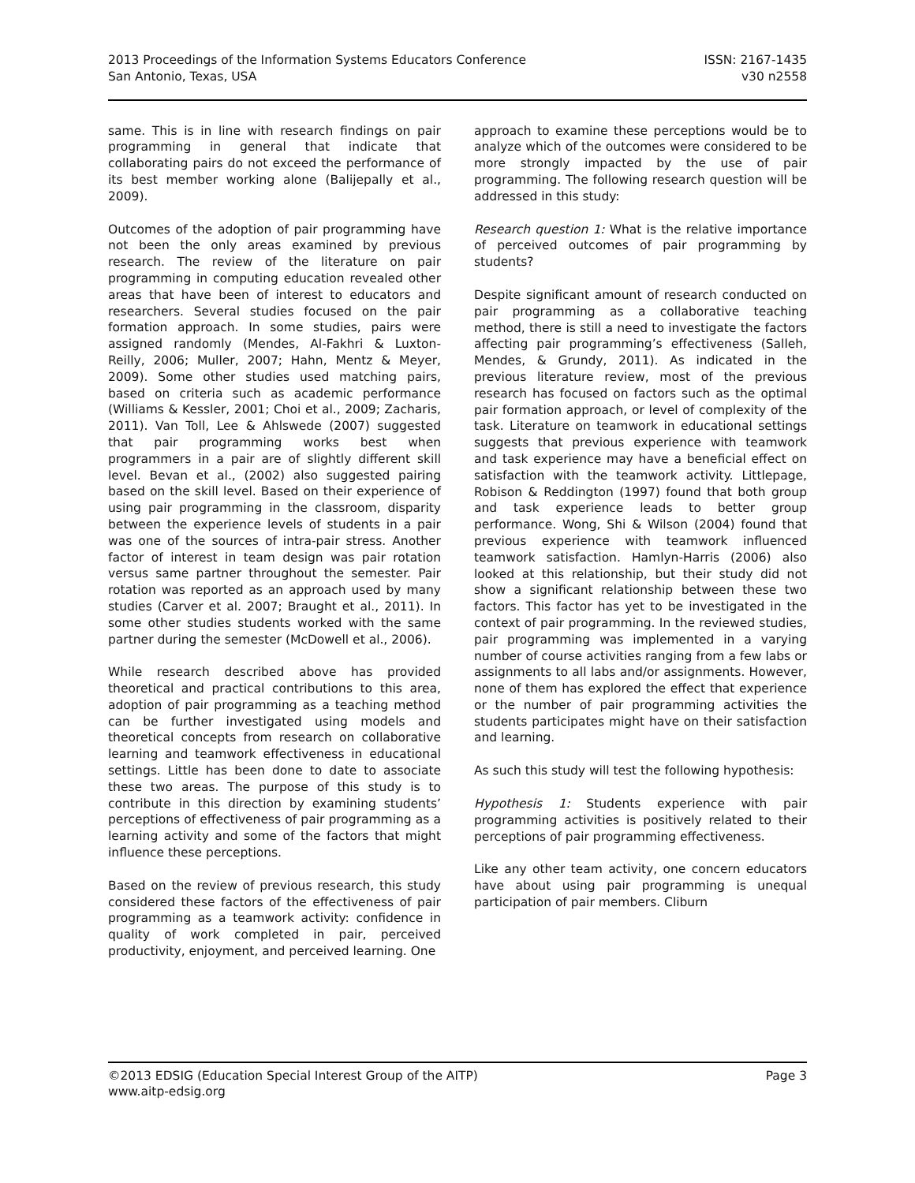2013 Proceedings of the Information Systems Educators Conference
San Antonio, Texas, USA
ISSN: 2167-1435
v30 n2558
same. This is in line with research findings on pair programming in general that indicate that collaborating pairs do not exceed the performance of its best member working alone (Balijepally et al., 2009).
Outcomes of the adoption of pair programming have not been the only areas examined by previous research. The review of the literature on pair programming in computing education revealed other areas that have been of interest to educators and researchers. Several studies focused on the pair formation approach. In some studies, pairs were assigned randomly (Mendes, Al-Fakhri & Luxton-Reilly, 2006; Muller, 2007; Hahn, Mentz & Meyer, 2009). Some other studies used matching pairs, based on criteria such as academic performance (Williams & Kessler, 2001; Choi et al., 2009; Zacharis, 2011). Van Toll, Lee & Ahlswede (2007) suggested that pair programming works best when programmers in a pair are of slightly different skill level. Bevan et al., (2002) also suggested pairing based on the skill level. Based on their experience of using pair programming in the classroom, disparity between the experience levels of students in a pair was one of the sources of intra-pair stress. Another factor of interest in team design was pair rotation versus same partner throughout the semester. Pair rotation was reported as an approach used by many studies (Carver et al. 2007; Braught et al., 2011). In some other studies students worked with the same partner during the semester (McDowell et al., 2006).
While research described above has provided theoretical and practical contributions to this area, adoption of pair programming as a teaching method can be further investigated using models and theoretical concepts from research on collaborative learning and teamwork effectiveness in educational settings. Little has been done to date to associate these two areas. The purpose of this study is to contribute in this direction by examining students’ perceptions of effectiveness of pair programming as a learning activity and some of the factors that might influence these perceptions.
Based on the review of previous research, this study considered these factors of the effectiveness of pair programming as a teamwork activity: confidence in quality of work completed in pair, perceived productivity, enjoyment, and perceived learning. One
approach to examine these perceptions would be to analyze which of the outcomes were considered to be more strongly impacted by the use of pair programming. The following research question will be addressed in this study:
Research question 1: What is the relative importance of perceived outcomes of pair programming by students?
Despite significant amount of research conducted on pair programming as a collaborative teaching method, there is still a need to investigate the factors affecting pair programming’s effectiveness (Salleh, Mendes, & Grundy, 2011). As indicated in the previous literature review, most of the previous research has focused on factors such as the optimal pair formation approach, or level of complexity of the task. Literature on teamwork in educational settings suggests that previous experience with teamwork and task experience may have a beneficial effect on satisfaction with the teamwork activity. Littlepage, Robison & Reddington (1997) found that both group and task experience leads to better group performance. Wong, Shi & Wilson (2004) found that previous experience with teamwork influenced teamwork satisfaction. Hamlyn-Harris (2006) also looked at this relationship, but their study did not show a significant relationship between these two factors. This factor has yet to be investigated in the context of pair programming. In the reviewed studies, pair programming was implemented in a varying number of course activities ranging from a few labs or assignments to all labs and/or assignments. However, none of them has explored the effect that experience or the number of pair programming activities the students participates might have on their satisfaction and learning.
As such this study will test the following hypothesis:
Hypothesis 1: Students experience with pair programming activities is positively related to their perceptions of pair programming effectiveness.
Like any other team activity, one concern educators have about using pair programming is unequal participation of pair members. Cliburn
©2013 EDSIG (Education Special Interest Group of the AITP)
www.aitp-edsig.org
Page 3